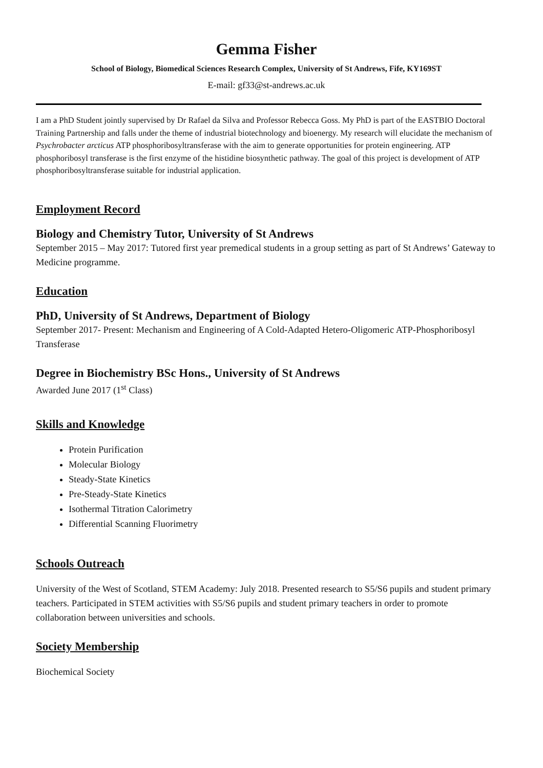Gemma Fisher
School of Biology, Biomedical Sciences Research Complex, University of St Andrews, Fife, KY169ST
E-mail: gf33@st-andrews.ac.uk
I am a PhD Student jointly supervised by Dr Rafael da Silva and Professor Rebecca Goss. My PhD is part of the EASTBIO Doctoral Training Partnership and falls under the theme of industrial biotechnology and bioenergy. My research will elucidate the mechanism of Psychrobacter arcticus ATP phosphoribosyltransferase with the aim to generate opportunities for protein engineering. ATP phosphoribosyl transferase is the first enzyme of the histidine biosynthetic pathway. The goal of this project is development of ATP phosphoribosyltransferase suitable for industrial application.
Employment Record
Biology and Chemistry Tutor, University of St Andrews
September 2015 – May 2017: Tutored first year premedical students in a group setting as part of St Andrews’ Gateway to Medicine programme.
Education
PhD, University of St Andrews, Department of Biology
September 2017- Present: Mechanism and Engineering of A Cold-Adapted Hetero-Oligomeric ATP-Phosphoribosyl Transferase
Degree in Biochemistry BSc Hons., University of St Andrews
Awarded June 2017 (1<sup>st</sup> Class)
Skills and Knowledge
Protein Purification
Molecular Biology
Steady-State Kinetics
Pre-Steady-State Kinetics
Isothermal Titration Calorimetry
Differential Scanning Fluorimetry
Schools Outreach
University of the West of Scotland, STEM Academy: July 2018. Presented research to S5/S6 pupils and student primary teachers. Participated in STEM activities with S5/S6 pupils and student primary teachers in order to promote collaboration between universities and schools.
Society Membership
Biochemical Society